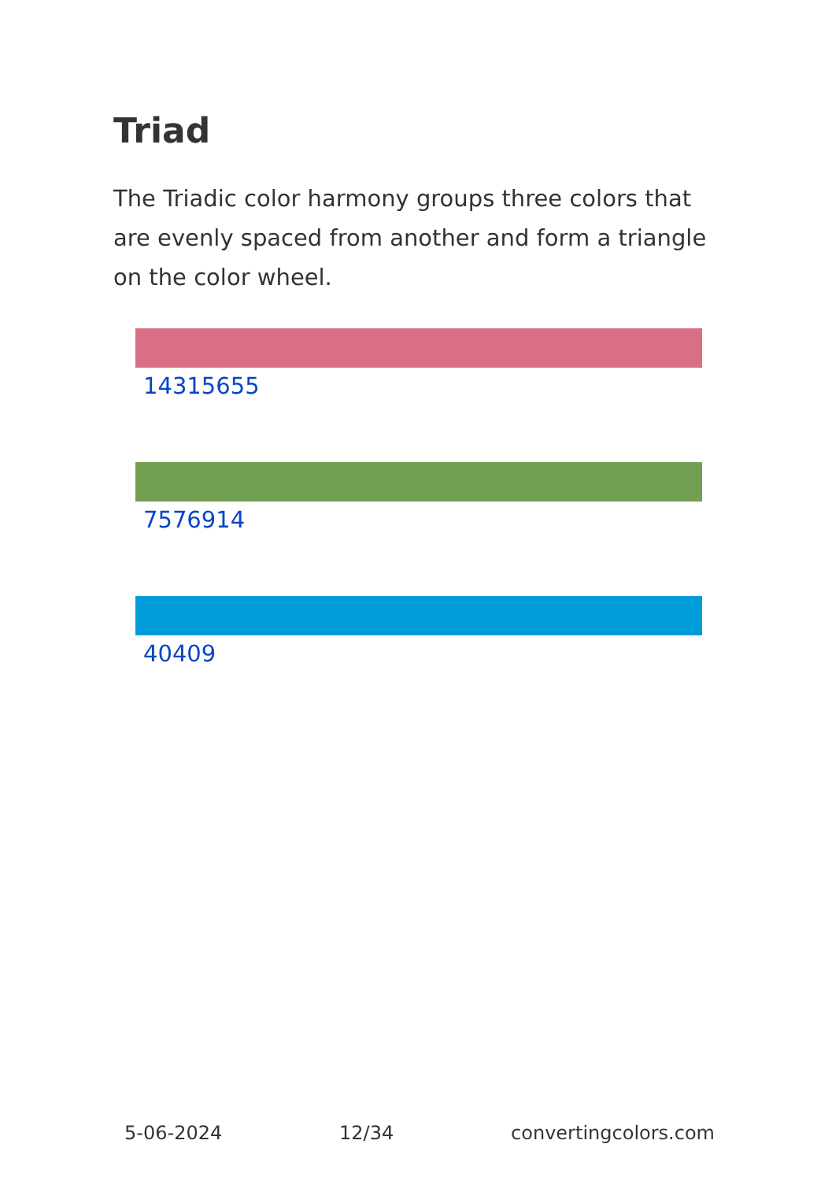Triad
The Triadic color harmony groups three colors that are evenly spaced from another and form a triangle on the color wheel.
14315655
7576914
40409
5-06-2024 12/34 convertingcolors.com